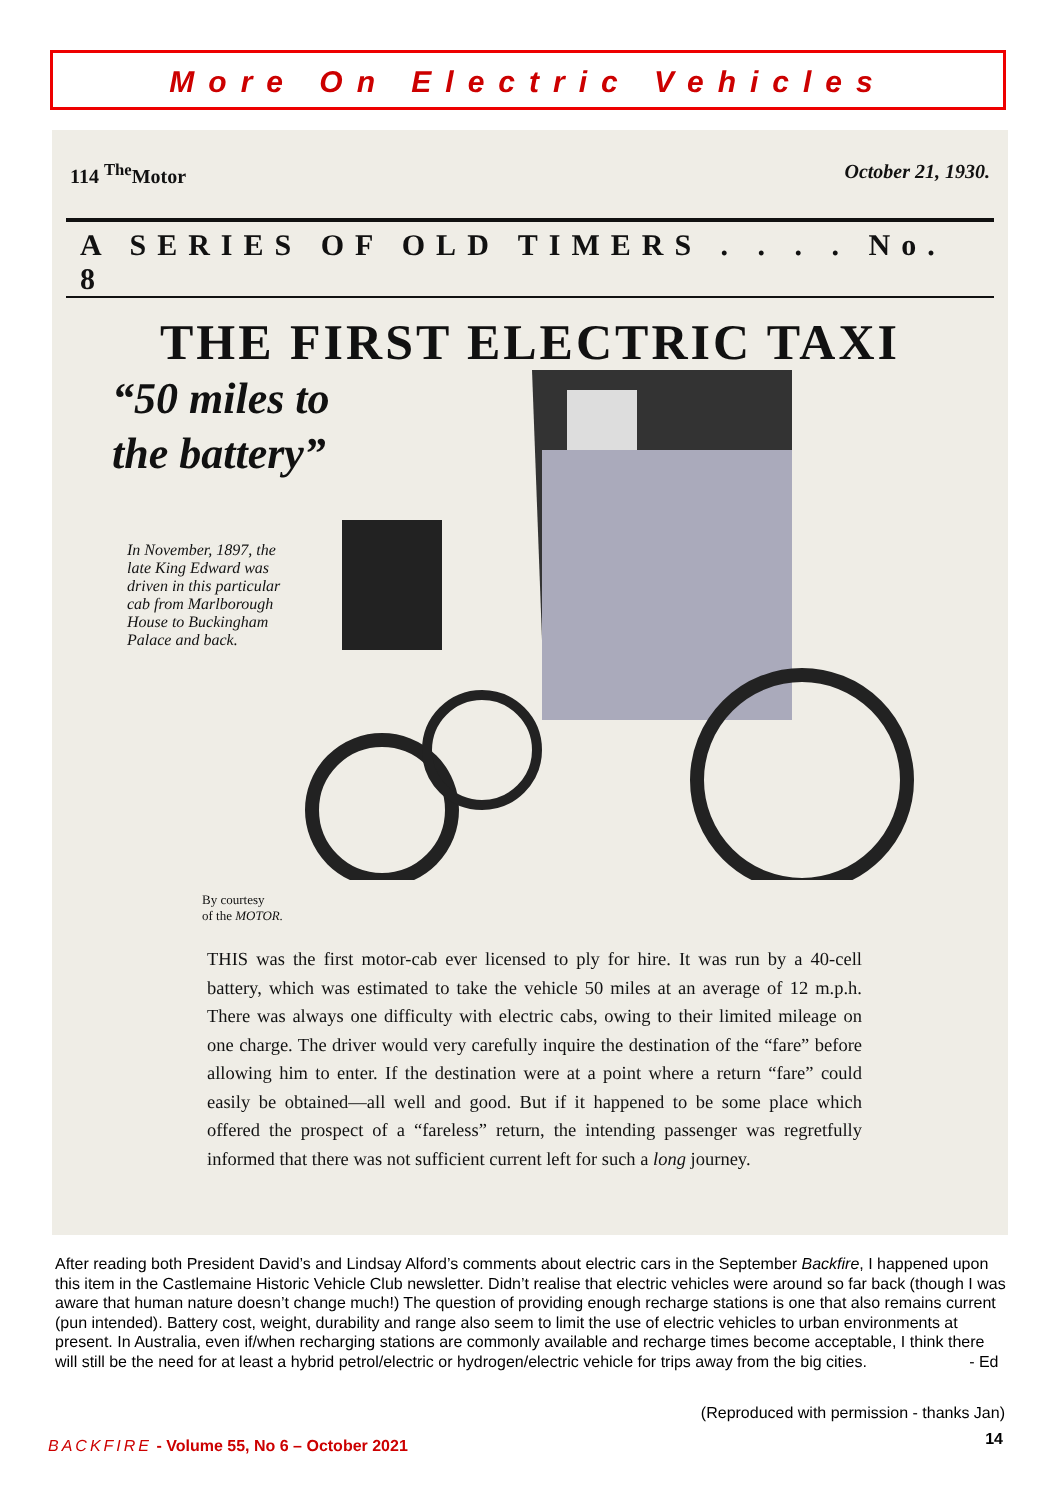More On Electric Vehicles
114 <sup>The</sup>Motor October 21, 1930.
A SERIES OF OLD TIMERS . . . . No. 8
THE FIRST ELECTRIC TAXI
“50 miles to
the battery”
In November, 1897, the late King Edward was driven in this particular cab from Marlborough House to Buckingham Palace and back.
By courtesy
of the MOTOR.
THIS was the first motor-cab ever licensed to ply for hire. It was run by a 40-cell battery, which was estimated to take the vehicle 50 miles at an average of 12 m.p.h. There was always one difficulty with electric cabs, owing to their limited mileage on one charge. The driver would very carefully inquire the destination of the “fare” before allowing him to enter. If the destination were at a point where a return “fare” could easily be obtained—all well and good. But if it happened to be some place which offered the prospect of a “fareless” return, the intending passenger was regretfully informed that there was not sufficient current left for such a long journey.
After reading both President David’s and Lindsay Alford’s comments about electric cars in the September Backfire, I happened upon this item in the Castlemaine Historic Vehicle Club newsletter. Didn’t realise that electric vehicles were around so far back (though I was aware that human nature doesn’t change much!) The question of providing enough recharge stations is one that also remains current (pun intended). Battery cost, weight, durability and range also seem to limit the use of electric vehicles to urban environments at present. In Australia, even if/when recharging stations are commonly available and recharge times become acceptable, I think there will still be the need for at least a hybrid petrol/electric or hydrogen/electric vehicle for trips away from the big cities. - Ed
(Reproduced with permission - thanks Jan)
BACKFIRE - Volume 55, No 6 – October 2021
14